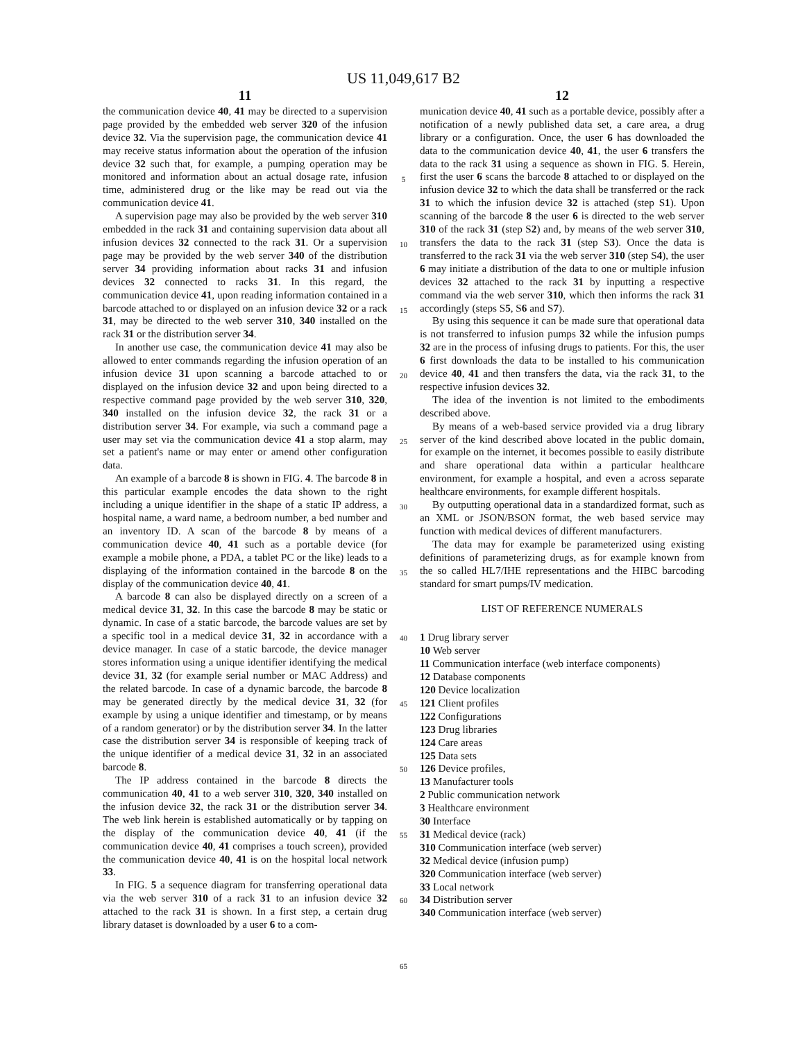US 11,049,617 B2
11
the communication device 40, 41 may be directed to a supervision page provided by the embedded web server 320 of the infusion device 32. Via the supervision page, the communication device 41 may receive status information about the operation of the infusion device 32 such that, for example, a pumping operation may be monitored and information about an actual dosage rate, infusion time, administered drug or the like may be read out via the communication device 41.
A supervision page may also be provided by the web server 310 embedded in the rack 31 and containing supervision data about all infusion devices 32 connected to the rack 31. Or a supervision page may be provided by the web server 340 of the distribution server 34 providing information about racks 31 and infusion devices 32 connected to racks 31. In this regard, the communication device 41, upon reading information contained in a barcode attached to or displayed on an infusion device 32 or a rack 31, may be directed to the web server 310, 340 installed on the rack 31 or the distribution server 34.
In another use case, the communication device 41 may also be allowed to enter commands regarding the infusion operation of an infusion device 31 upon scanning a barcode attached to or displayed on the infusion device 32 and upon being directed to a respective command page provided by the web server 310, 320, 340 installed on the infusion device 32, the rack 31 or a distribution server 34. For example, via such a command page a user may set via the communication device 41 a stop alarm, may set a patient's name or may enter or amend other configuration data.
An example of a barcode 8 is shown in FIG. 4. The barcode 8 in this particular example encodes the data shown to the right including a unique identifier in the shape of a static IP address, a hospital name, a ward name, a bedroom number, a bed number and an inventory ID. A scan of the barcode 8 by means of a communication device 40, 41 such as a portable device (for example a mobile phone, a PDA, a tablet PC or the like) leads to a displaying of the information contained in the barcode 8 on the display of the communication device 40, 41.
A barcode 8 can also be displayed directly on a screen of a medical device 31, 32. In this case the barcode 8 may be static or dynamic. In case of a static barcode, the barcode values are set by a specific tool in a medical device 31, 32 in accordance with a device manager. In case of a static barcode, the device manager stores information using a unique identifier identifying the medical device 31, 32 (for example serial number or MAC Address) and the related barcode. In case of a dynamic barcode, the barcode 8 may be generated directly by the medical device 31, 32 (for example by using a unique identifier and timestamp, or by means of a random generator) or by the distribution server 34. In the latter case the distribution server 34 is responsible of keeping track of the unique identifier of a medical device 31, 32 in an associated barcode 8.
The IP address contained in the barcode 8 directs the communication 40, 41 to a web server 310, 320, 340 installed on the infusion device 32, the rack 31 or the distribution server 34. The web link herein is established automatically or by tapping on the display of the communication device 40, 41 (if the communication device 40, 41 comprises a touch screen), provided the communication device 40, 41 is on the hospital local network 33.
In FIG. 5 a sequence diagram for transferring operational data via the web server 310 of a rack 31 to an infusion device 32 attached to the rack 31 is shown. In a first step, a certain drug library dataset is downloaded by a user 6 to a com-
5
10
15
20
25
30
35
40
45
50
55
60
65
12
munication device 40, 41 such as a portable device, possibly after a notification of a newly published data set, a care area, a drug library or a configuration. Once, the user 6 has downloaded the data to the communication device 40, 41, the user 6 transfers the data to the rack 31 using a sequence as shown in FIG. 5. Herein, first the user 6 scans the barcode 8 attached to or displayed on the infusion device 32 to which the data shall be transferred or the rack 31 to which the infusion device 32 is attached (step S1). Upon scanning of the barcode 8 the user 6 is directed to the web server 310 of the rack 31 (step S2) and, by means of the web server 310, transfers the data to the rack 31 (step S3). Once the data is transferred to the rack 31 via the web server 310 (step S4), the user 6 may initiate a distribution of the data to one or multiple infusion devices 32 attached to the rack 31 by inputting a respective command via the web server 310, which then informs the rack 31 accordingly (steps S5, S6 and S7).
By using this sequence it can be made sure that operational data is not transferred to infusion pumps 32 while the infusion pumps 32 are in the process of infusing drugs to patients. For this, the user 6 first downloads the data to be installed to his communication device 40, 41 and then transfers the data, via the rack 31, to the respective infusion devices 32.
The idea of the invention is not limited to the embodiments described above.
By means of a web-based service provided via a drug library server of the kind described above located in the public domain, for example on the internet, it becomes possible to easily distribute and share operational data within a particular healthcare environment, for example a hospital, and even a across separate healthcare environments, for example different hospitals.
By outputting operational data in a standardized format, such as an XML or JSON/BSON format, the web based service may function with medical devices of different manufacturers.
The data may for example be parameterized using existing definitions of parameterizing drugs, as for example known from the so called HL7/IHE representations and the HIBC barcoding standard for smart pumps/IV medication.
LIST OF REFERENCE NUMERALS
1 Drug library server
10 Web server
11 Communication interface (web interface components)
12 Database components
120 Device localization
121 Client profiles
122 Configurations
123 Drug libraries
124 Care areas
125 Data sets
126 Device profiles,
13 Manufacturer tools
2 Public communication network
3 Healthcare environment
30 Interface
31 Medical device (rack)
310 Communication interface (web server)
32 Medical device (infusion pump)
320 Communication interface (web server)
33 Local network
34 Distribution server
340 Communication interface (web server)